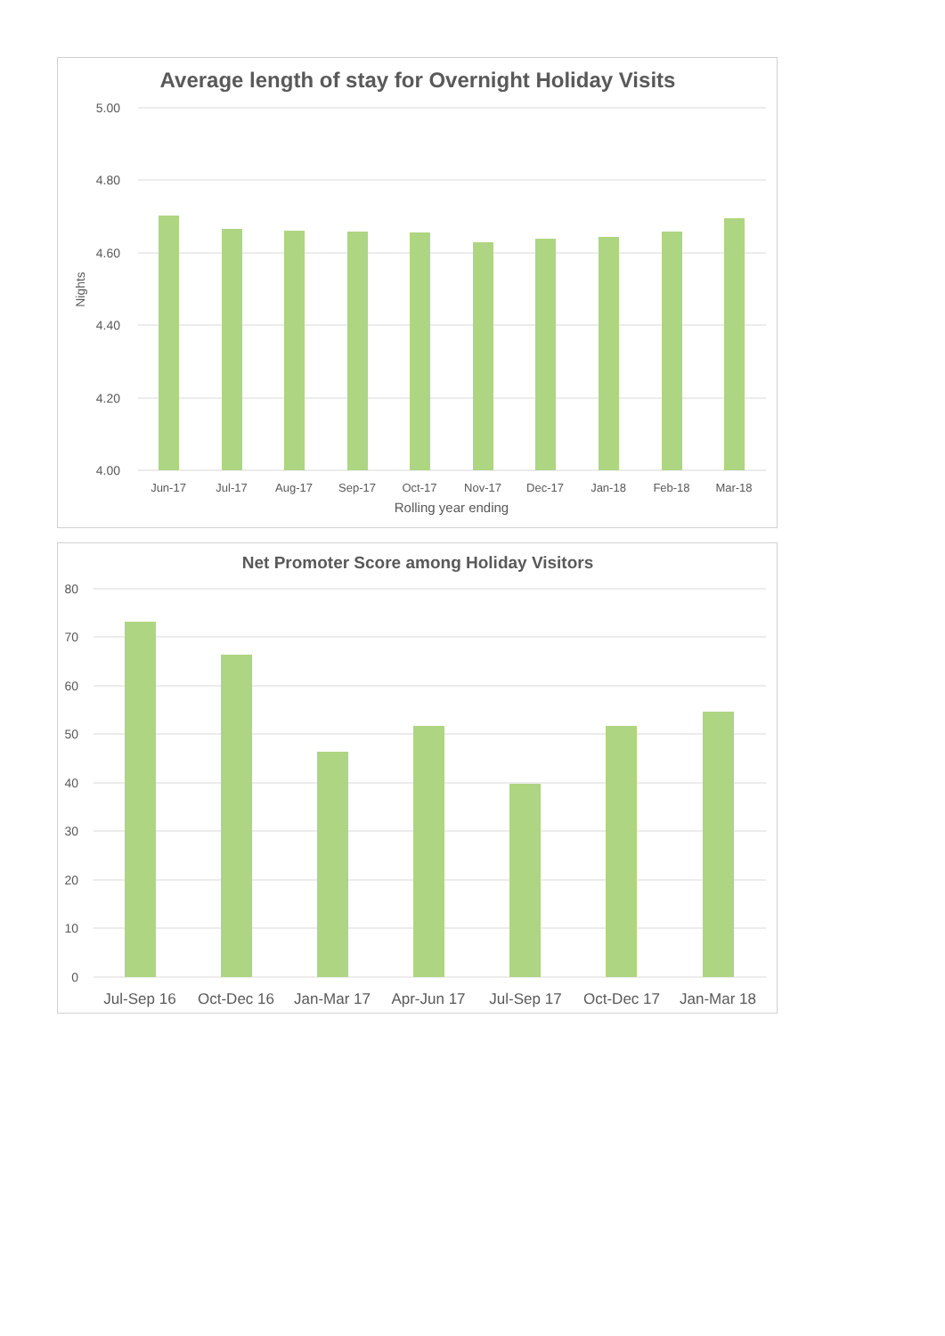Average length of stay for Overnight Holiday Visits
5.00
4.80
4.60
4.40
4.20
4.00
Nights
Jun-17
Jul-17
Aug-17
Sep-17
Oct-17
Nov-17
Dec-17
Jan-18
Feb-18
Mar-18
Rolling year ending
Net Promoter Score among Holiday Visitors
80
70
60
50
40
30
20
10
0
Jul-Sep 16
Oct-Dec 16
Jan-Mar 17
Apr-Jun 17
Jul-Sep 17
Oct-Dec 17
Jan-Mar 18